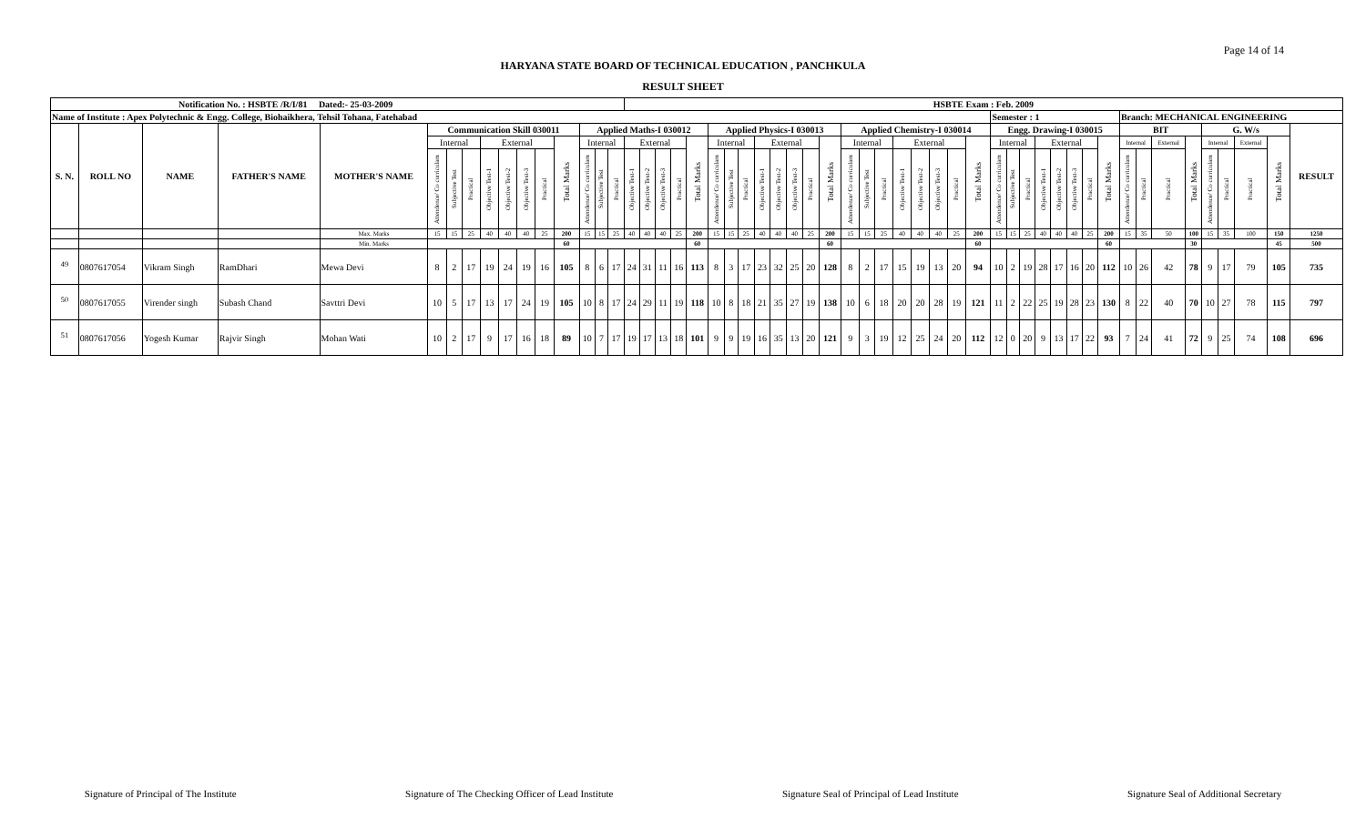Page 14 of 14
HARYANA STATE BOARD OF TECHNICAL EDUCATION , PANCHKULA
RESULT SHEET
| Notification No. : HSBTE /R/I/81 Dated:- 25-03-2009 | | | | | | | | | | | | | | | | HSBTE Exam : Feb. 2009 | | | | | | | | | | | | | | | | | | | | | | | | | | | | | | | | | | | | | |
| --- | --- | --- | --- | --- | --- | --- | --- | --- | --- | --- | --- | --- | --- | --- | --- | --- | --- | --- | --- | --- | --- | --- | --- | --- | --- | --- | --- | --- | --- | --- | --- | --- | --- | --- | --- | --- | --- | --- | --- | --- | --- | --- | --- | --- | --- | --- | --- | --- | --- | --- | --- | --- | --- |
| Name of Institute : Apex Polytechnic & Engg. College, Biohaikhera, Tehsil Tohana, Fatehabad | | | | | | | | | | | | | | | | | | | | | | | | | | | | | | | | | | | | | Semester : 1 | | | | | | | | Branch: MECHANICAL ENGINEERING | | | | | | | | |
| S. N. | ROLL NO | NAME | FATHER'S NAME | MOTHER'S NAME | Communication Skill 030011 | | | | | | | | Applied Maths-I 030012 | | | | | | | | Applied Physics-I 030013 | | | | | | | | Applied Chemistry-I 030014 | | | | | | | | Engg. Drawing-I 030015 | | | | | | | | BIT | | | | G. W/s | | | | RESULT |
| | | | | | Internal | | | External | | | | Total Marks | Internal | | | External | | | | Total Marks | Internal | | | External | | | | Total Marks | Internal | | | External | | | | Total Marks | Internal | | | External | | | | Total Marks | Internal | | External | Total Marks | Internal | | External | Total Marks | |
| | | | | | Attendence/ Co curriculam | Subjective Test | Practical | Objective Test-1 | Objective Test-2 | Objective Test-3 | Practical | | Attendence/ Co curriculam | Subjective Test | Practical | Objective Test-1 | Objective Test-2 | Objective Test-3 | Practical | | Attendence/ Co curriculam | Subjective Test | Practical | Objective Test-1 | Objective Test-2 | Objective Test-3 | Practical | | Attendence/ Co curriculam | Subjective Test | Practical | Objective Test-1 | Objective Test-2 | Objective Test-3 | Practical | | Attendence/ Co curriculam | Subjective Test | Practical | Objective Test-1 | Objective Test-2 | Objective Test-3 | Practical | | Attendence/ Co curriculam | Practical | Practical | | Attendence/ Co curriculam | Practical | Practical | | |
| | | | | Max. Marks | 15 | 15 | 25 | 40 | 40 | 40 | 25 | 200 | 15 | 15 | 25 | 40 | 40 | 40 | 25 | 200 | 15 | 15 | 25 | 40 | 40 | 40 | 25 | 200 | 15 | 15 | 25 | 40 | 40 | 40 | 25 | 200 | 15 | 15 | 25 | 40 | 40 | 40 | 25 | 200 | 15 | 35 | 50 | 100 | 15 | 35 | 100 | 150 | 1250 |
| | | | | Min. Marks | | | | | | | | 60 | | | | | | | | 60 | | | | | | | | 60 | | | | | | | | 60 | | | | | | | | 60 | | | | 30 | | | | 45 | 500 |
| <sup>49</sup> | 0807617054 | Vikram Singh | RamDhari | Mewa Devi | 8 | 2 | 17 | 19 | 24 | 19 | 16 | 105 | 8 | 6 | 17 | 24 | 31 | 11 | 16 | 113 | 8 | 3 | 17 | 23 | 32 | 25 | 20 | 128 | 8 | 2 | 17 | 15 | 19 | 13 | 20 | 94 | 10 | 2 | 19 | 28 | 17 | 16 | 20 | 112 | 10 | 26 | 42 | 78 | 9 | 17 | 79 | 105 | 735 |
| <sup>50</sup> | 0807617055 | Virender singh | Subash Chand | Savttri Devi | 10 | 5 | 17 | 13 | 17 | 24 | 19 | 105 | 10 | 8 | 17 | 24 | 29 | 11 | 19 | 118 | 10 | 8 | 18 | 21 | 35 | 27 | 19 | 138 | 10 | 6 | 18 | 20 | 20 | 28 | 19 | 121 | 11 | 2 | 22 | 25 | 19 | 28 | 23 | 130 | 8 | 22 | 40 | 70 | 10 | 27 | 78 | 115 | 797 |
| <sup>51</sup> | 0807617056 | Yogesh Kumar | Rajvir Singh | Mohan Wati | 10 | 2 | 17 | 9 | 17 | 16 | 18 | 89 | 10 | 7 | 17 | 19 | 17 | 13 | 18 | 101 | 9 | 9 | 19 | 16 | 35 | 13 | 20 | 121 | 9 | 3 | 19 | 12 | 25 | 24 | 20 | 112 | 12 | 0 | 20 | 9 | 13 | 17 | 22 | 93 | 7 | 24 | 41 | 72 | 9 | 25 | 74 | 108 | 696 |
Signature of Principal of The Institute Signature of The Checking Officer of Lead Institute Signature Seal of Principal of Lead Institute Signature Seal of Additional Secretary